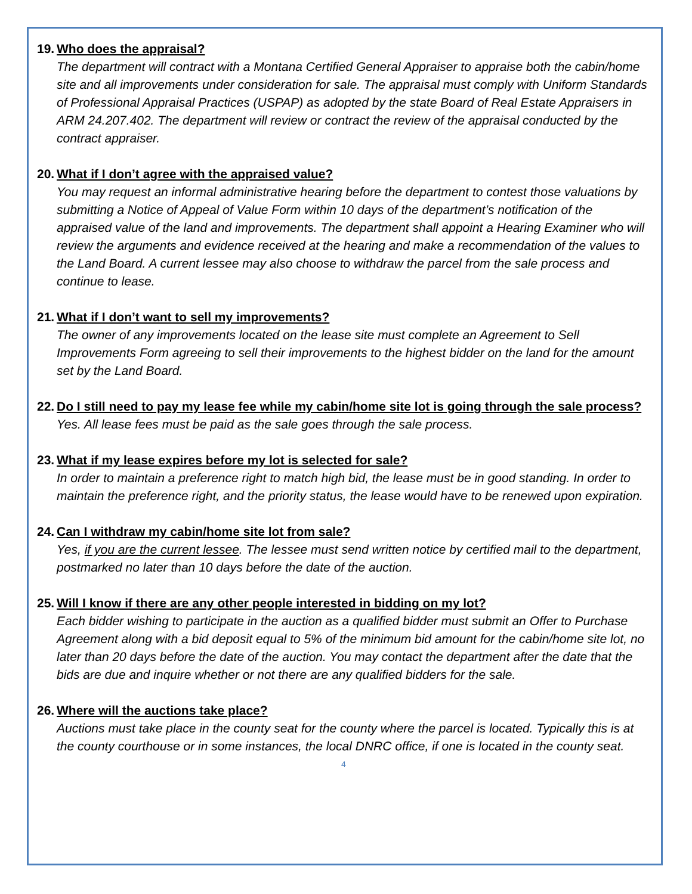19. Who does the appraisal?
The department will contract with a Montana Certified General Appraiser to appraise both the cabin/home site and all improvements under consideration for sale. The appraisal must comply with Uniform Standards of Professional Appraisal Practices (USPAP) as adopted by the state Board of Real Estate Appraisers in ARM 24.207.402. The department will review or contract the review of the appraisal conducted by the contract appraiser.
20. What if I don’t agree with the appraised value?
You may request an informal administrative hearing before the department to contest those valuations by submitting a Notice of Appeal of Value Form within 10 days of the department’s notification of the appraised value of the land and improvements. The department shall appoint a Hearing Examiner who will review the arguments and evidence received at the hearing and make a recommendation of the values to the Land Board. A current lessee may also choose to withdraw the parcel from the sale process and continue to lease.
21. What if I don’t want to sell my improvements?
The owner of any improvements located on the lease site must complete an Agreement to Sell Improvements Form agreeing to sell their improvements to the highest bidder on the land for the amount set by the Land Board.
22. Do I still need to pay my lease fee while my cabin/home site lot is going through the sale process?
Yes. All lease fees must be paid as the sale goes through the sale process.
23. What if my lease expires before my lot is selected for sale?
In order to maintain a preference right to match high bid, the lease must be in good standing. In order to maintain the preference right, and the priority status, the lease would have to be renewed upon expiration.
24. Can I withdraw my cabin/home site lot from sale?
Yes, if you are the current lessee. The lessee must send written notice by certified mail to the department, postmarked no later than 10 days before the date of the auction.
25. Will I know if there are any other people interested in bidding on my lot?
Each bidder wishing to participate in the auction as a qualified bidder must submit an Offer to Purchase Agreement along with a bid deposit equal to 5% of the minimum bid amount for the cabin/home site lot, no later than 20 days before the date of the auction. You may contact the department after the date that the bids are due and inquire whether or not there are any qualified bidders for the sale.
26. Where will the auctions take place?
Auctions must take place in the county seat for the county where the parcel is located. Typically this is at the county courthouse or in some instances, the local DNRC office, if one is located in the county seat.
4